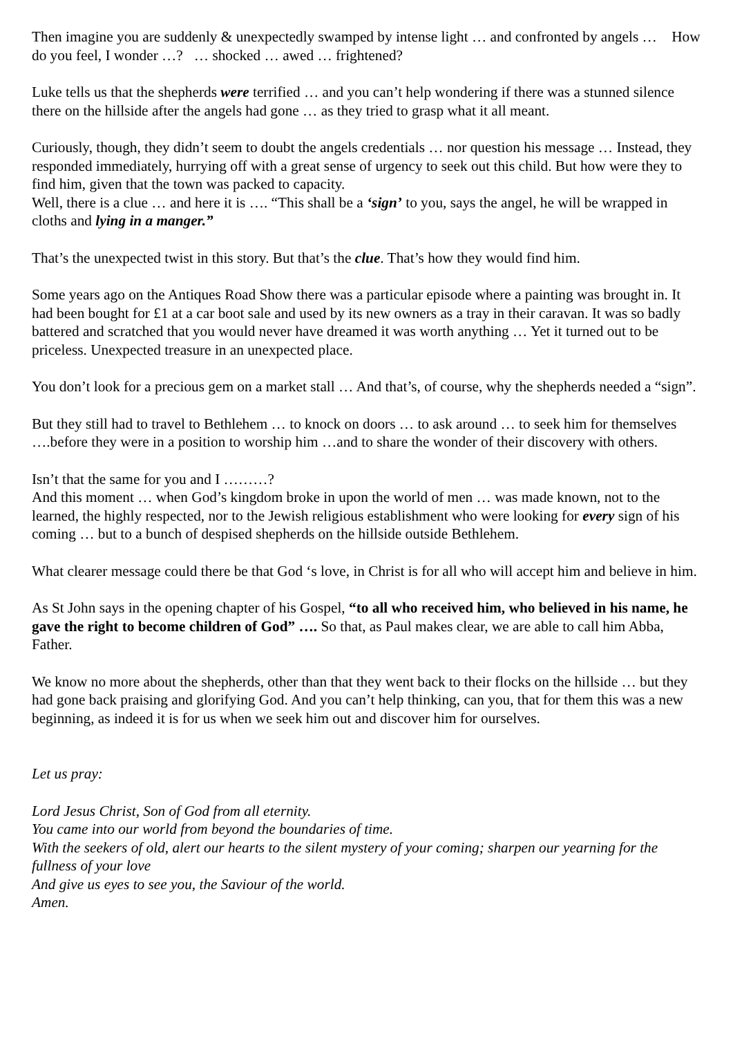Then imagine you are suddenly & unexpectedly swamped by intense light … and confronted by angels … How do you feel, I wonder …? … shocked … awed … frightened?
Luke tells us that the shepherds were terrified … and you can’t help wondering if there was a stunned silence there on the hillside after the angels had gone … as they tried to grasp what it all meant.
Curiously, though, they didn’t seem to doubt the angels credentials … nor question his message … Instead, they responded immediately, hurrying off with a great sense of urgency to seek out this child. But how were they to find him, given that the town was packed to capacity.
Well, there is a clue … and here it is …. “This shall be a ‘sign’ to you, says the angel, he will be wrapped in cloths and lying in a manger.”
That’s the unexpected twist in this story. But that’s the clue. That’s how they would find him.
Some years ago on the Antiques Road Show there was a particular episode where a painting was brought in. It had been bought for £1 at a car boot sale and used by its new owners as a tray in their caravan. It was so badly battered and scratched that you would never have dreamed it was worth anything … Yet it turned out to be priceless. Unexpected treasure in an unexpected place.
You don’t look for a precious gem on a market stall … And that’s, of course, why the shepherds needed a “sign”.
But they still had to travel to Bethlehem … to knock on doors … to ask around … to seek him for themselves ….before they were in a position to worship him …and to share the wonder of their discovery with others.
Isn’t that the same for you and I ………?
And this moment … when God’s kingdom broke in upon the world of men … was made known, not to the learned, the highly respected, nor to the Jewish religious establishment who were looking for every sign of his coming … but to a bunch of despised shepherds on the hillside outside Bethlehem.
What clearer message could there be that God ‘s love, in Christ is for all who will accept him and believe in him.
As St John says in the opening chapter of his Gospel, “to all who received him, who believed in his name, he gave the right to become children of God” …. So that, as Paul makes clear, we are able to call him Abba, Father.
We know no more about the shepherds, other than that they went back to their flocks on the hillside … but they had gone back praising and glorifying God. And you can’t help thinking, can you, that for them this was a new beginning, as indeed it is for us when we seek him out and discover him for ourselves.
Let us pray:
Lord Jesus Christ, Son of God from all eternity.
You came into our world from beyond the boundaries of time.
With the seekers of old, alert our hearts to the silent mystery of your coming; sharpen our yearning for the fullness of your love
And give us eyes to see you, the Saviour of the world.
Amen.